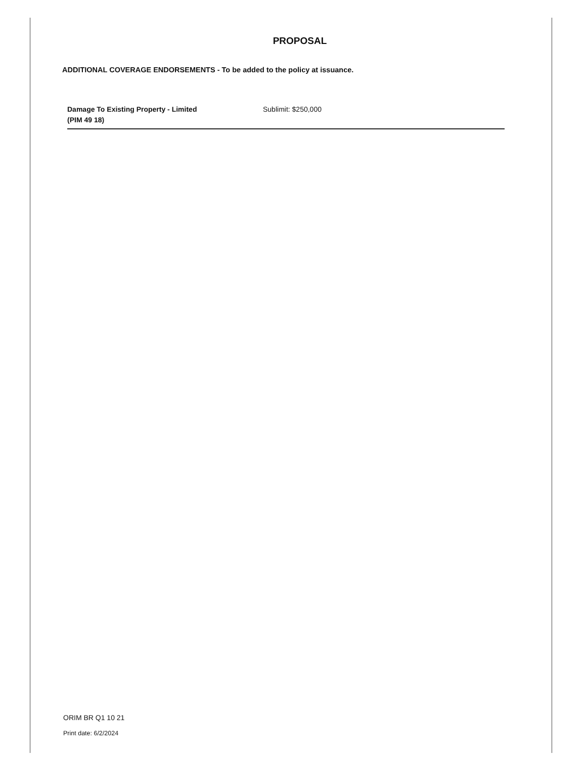PROPOSAL
ADDITIONAL COVERAGE ENDORSEMENTS - To be added to the policy at issuance.
Damage To Existing Property - Limited
(PIM 49 18)
Sublimit: $250,000
ORIM BR Q1 10 21
Print date: 6/2/2024